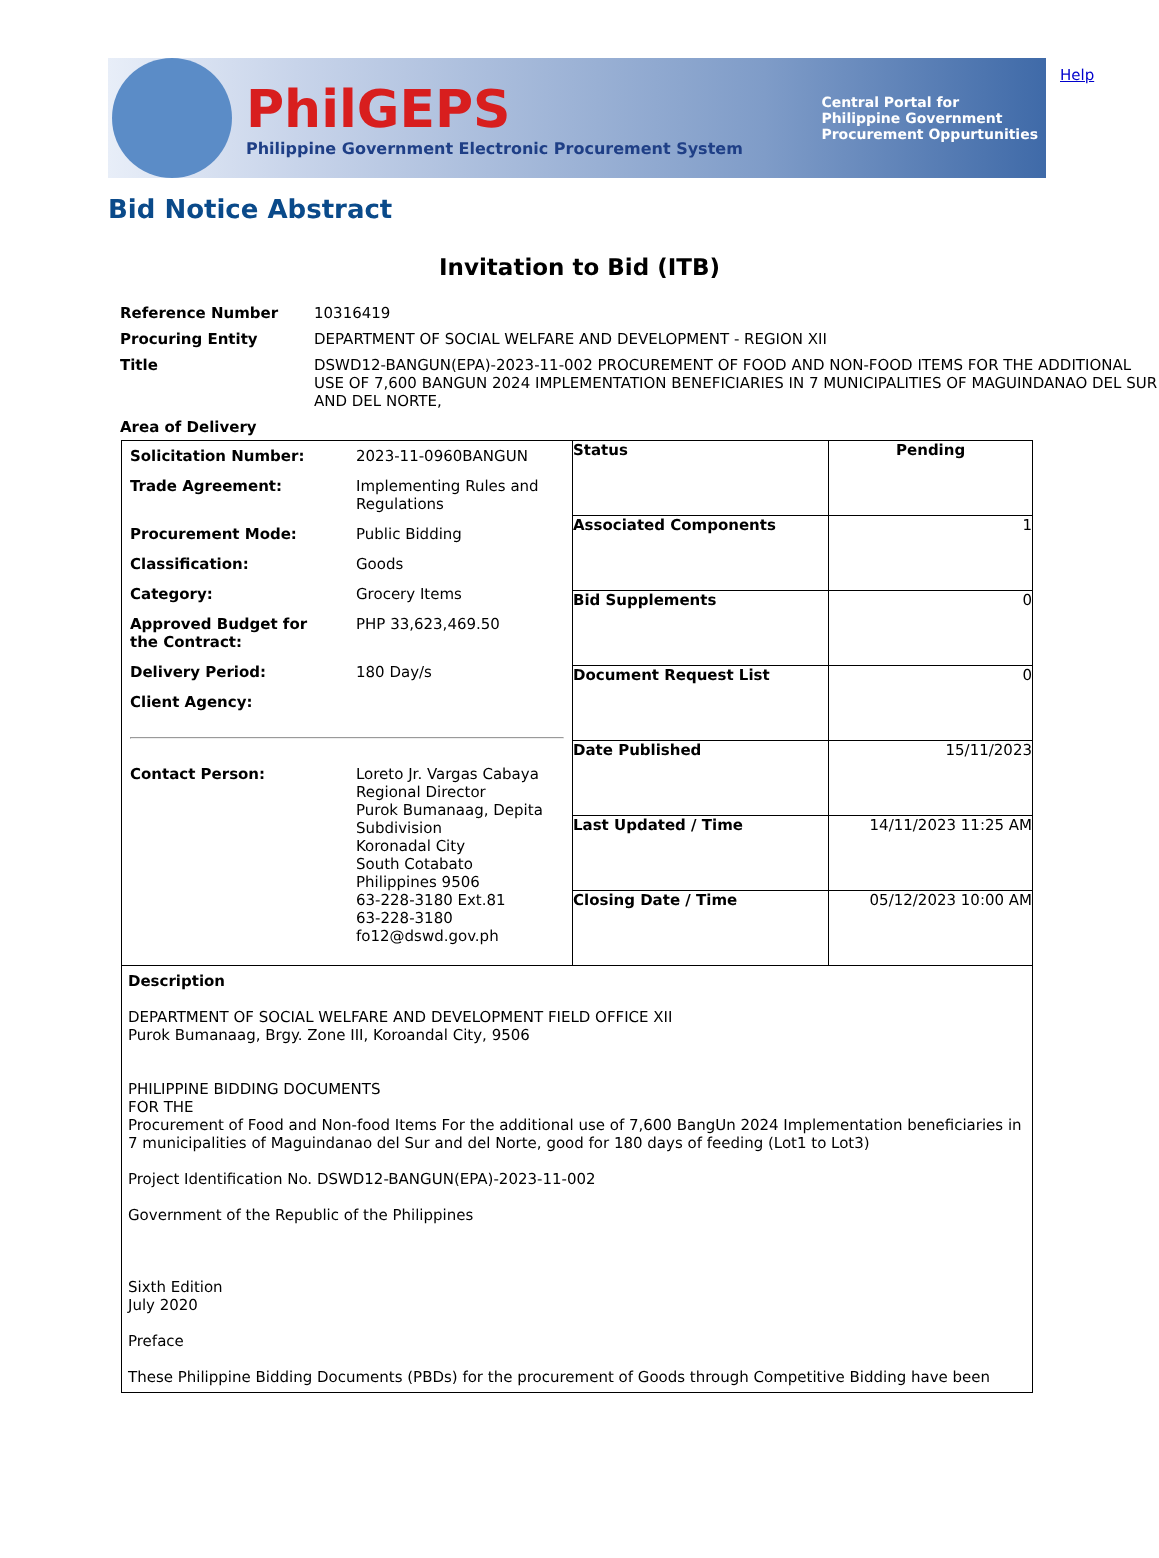PhilGEPS
Philippine Government Electronic Procurement System
Central Portal for
Philippine Government
Procurement Oppurtunities
Help
Bid Notice Abstract
Invitation to Bid (ITB)
| Reference Number | 10316419 |
| Procuring Entity | DEPARTMENT OF SOCIAL WELFARE AND DEVELOPMENT - REGION XII |
| Title | DSWD12-BANGUN(EPA)-2023-11-002 PROCUREMENT OF FOOD AND NON-FOOD ITEMS FOR THE ADDITIONAL USE OF 7,600 BANGUN 2024 IMPLEMENTATION BENEFICIARIES IN 7 MUNICIPALITIES OF MAGUINDANAO DEL SUR AND DEL NORTE, |
| Area of Delivery | |
| / Solicitation Number: / 2023-11-0960BANGUN / / Trade Agreement: / Implementing Rules and Regulations / / Procurement Mode: / Public Bidding / / Classification: / Goods / / Category: / Grocery Items / / Approved Budget for the Contract: / PHP 33,623,469.50 / / Delivery Period: / 180 Day/s / / Client Agency: / / / Contact Person: / Loreto Jr. Vargas Cabaya Regional Director Purok Bumanaag, Depita Subdivision Koronadal City South Cotabato Philippines 9506 63-228-3180 Ext.81 63-228-3180 fo12@dswd.gov.ph / | Status | Pending |
| | Associated Components | 1 |
| | Bid Supplements | 0 |
| | Document Request List | 0 |
| | Date Published | 15/11/2023 |
| | Last Updated / Time | 14/11/2023 11:25 AM |
| | Closing Date / Time | 05/12/2023 10:00 AM |
| Description DEPARTMENT OF SOCIAL WELFARE AND DEVELOPMENT FIELD OFFICE XII Purok Bumanaag, Brgy. Zone III, Koroandal City, 9506 PHILIPPINE BIDDING DOCUMENTS FOR THE Procurement of Food and Non-food Items For the additional use of 7,600 BangUn 2024 Implementation beneficiaries in 7 municipalities of Maguindanao del Sur and del Norte, good for 180 days of feeding (Lot1 to Lot3) Project Identification No. DSWD12-BANGUN(EPA)-2023-11-002 Government of the Republic of the Philippines Sixth Edition July 2020 Preface These Philippine Bidding Documents (PBDs) for the procurement of Goods through Competitive Bidding have been | | |